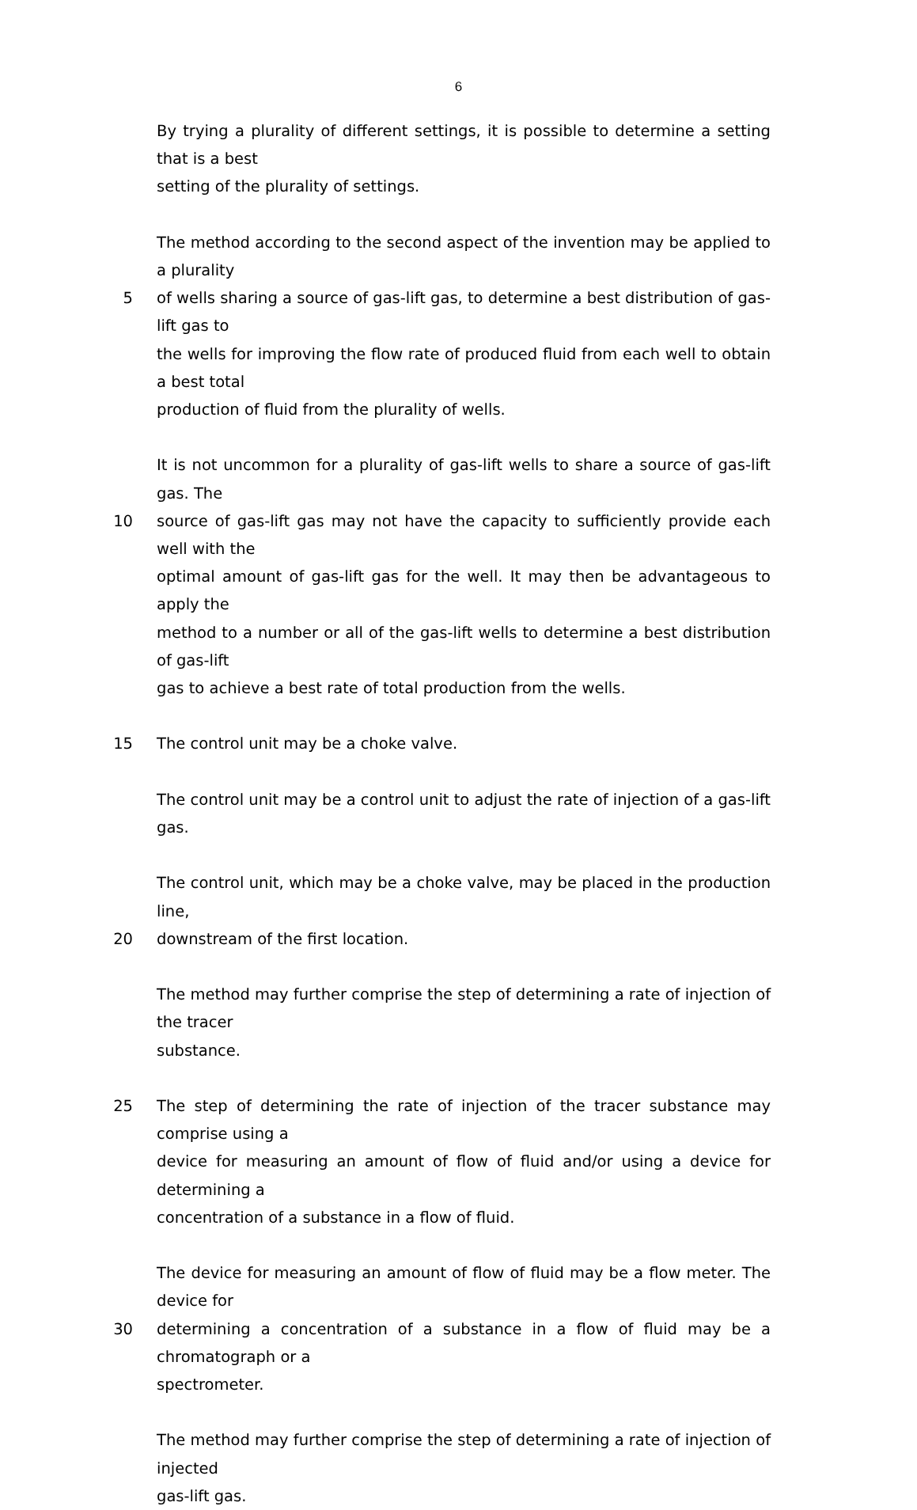6
By trying a plurality of different settings, it is possible to determine a setting that is a best
setting of the plurality of settings.
The method according to the second aspect of the invention may be applied to a plurality
5 of wells sharing a source of gas-lift gas, to determine a best distribution of gas-lift gas to
the wells for improving the flow rate of produced fluid from each well to obtain a best total
production of fluid from the plurality of wells.
It is not uncommon for a plurality of gas-lift wells to share a source of gas-lift gas. The
10 source of gas-lift gas may not have the capacity to sufficiently provide each well with the
optimal amount of gas-lift gas for the well. It may then be advantageous to apply the
method to a number or all of the gas-lift wells to determine a best distribution of gas-lift
gas to achieve a best rate of total production from the wells.
15 The control unit may be a choke valve.
The control unit may be a control unit to adjust the rate of injection of a gas-lift gas.
The control unit, which may be a choke valve, may be placed in the production line,
20 downstream of the first location.
The method may further comprise the step of determining a rate of injection of the tracer
substance.
25 The step of determining the rate of injection of the tracer substance may comprise using a
device for measuring an amount of flow of fluid and/or using a device for determining a
concentration of a substance in a flow of fluid.
The device for measuring an amount of flow of fluid may be a flow meter. The device for
30 determining a concentration of a substance in a flow of fluid may be a chromatograph or a
spectrometer.
The method may further comprise the step of determining a rate of injection of injected
gas-lift gas.